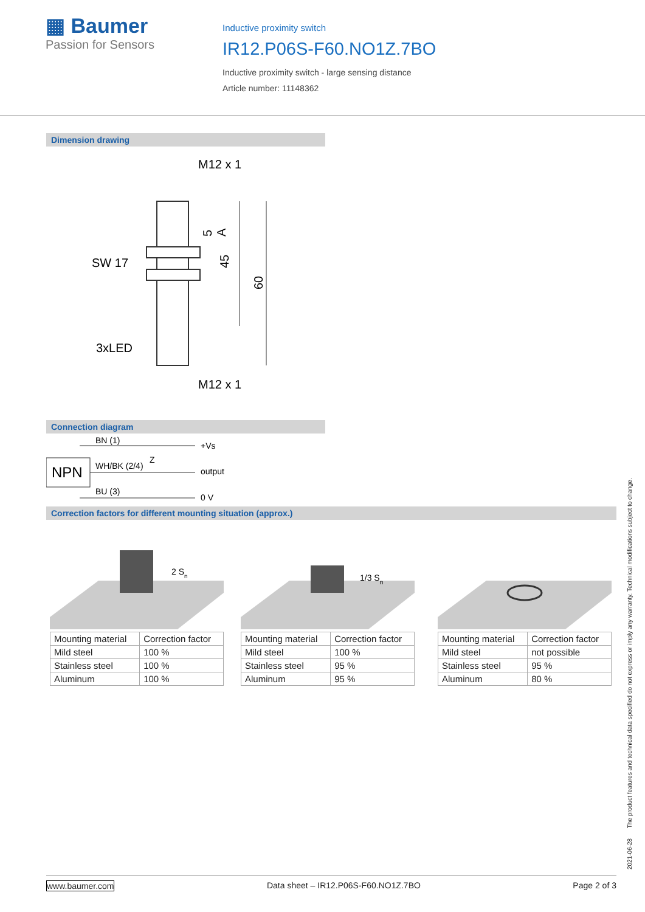▦ Baumer
Passion for Sensors
Inductive proximity switch
IR12.P06S-F60.NO1Z.7BO
Inductive proximity switch - large sensing distance
Article number: 11148362
Dimension drawing
M12 x 1
SW 17
3xLED
M12 x 1
45
60
5
A
Connection diagram
NPN
BN (1)
WH/BK (2/4)
BU (3)
Z
+Vs
output
0 V
Correction factors for different mounting situation (approx.)
2 Sn
| Mounting material | Correction factor |
| --- | --- |
| Mild steel | 100 % |
| Stainless steel | 100 % |
| Aluminum | 100 % |
1/3 Sn
| Mounting material | Correction factor |
| --- | --- |
| Mild steel | 100 % |
| Stainless steel | 95 % |
| Aluminum | 95 % |
| Mounting material | Correction factor |
| --- | --- |
| Mild steel | not possible |
| Stainless steel | 95 % |
| Aluminum | 80 % |
2021-06-28 The product features and technical data specified do not express or imply any warranty. Technical modifications subject to change.
www.baumer.com Data sheet – IR12.P06S-F60.NO1Z.7BO Page 2 of 3